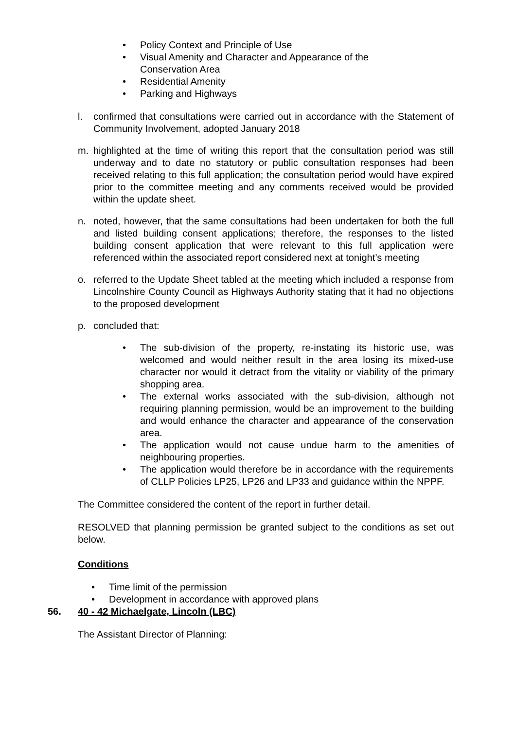• Policy Context and Principle of Use
• Visual Amenity and Character and Appearance of the Conservation Area
• Residential Amenity
• Parking and Highways
l. confirmed that consultations were carried out in accordance with the Statement of Community Involvement, adopted January 2018
m. highlighted at the time of writing this report that the consultation period was still underway and to date no statutory or public consultation responses had been received relating to this full application; the consultation period would have expired prior to the committee meeting and any comments received would be provided within the update sheet.
n. noted, however, that the same consultations had been undertaken for both the full and listed building consent applications; therefore, the responses to the listed building consent application that were relevant to this full application were referenced within the associated report considered next at tonight’s meeting
o. referred to the Update Sheet tabled at the meeting which included a response from Lincolnshire County Council as Highways Authority stating that it had no objections to the proposed development
p. concluded that:
• The sub-division of the property, re-instating its historic use, was welcomed and would neither result in the area losing its mixed-use character nor would it detract from the vitality or viability of the primary shopping area.
• The external works associated with the sub-division, although not requiring planning permission, would be an improvement to the building and would enhance the character and appearance of the conservation area.
• The application would not cause undue harm to the amenities of neighbouring properties.
• The application would therefore be in accordance with the requirements of CLLP Policies LP25, LP26 and LP33 and guidance within the NPPF.
The Committee considered the content of the report in further detail.
RESOLVED that planning permission be granted subject to the conditions as set out below.
Conditions
• Time limit of the permission
• Development in accordance with approved plans
56. 40 - 42 Michaelgate, Lincoln (LBC)
The Assistant Director of Planning: